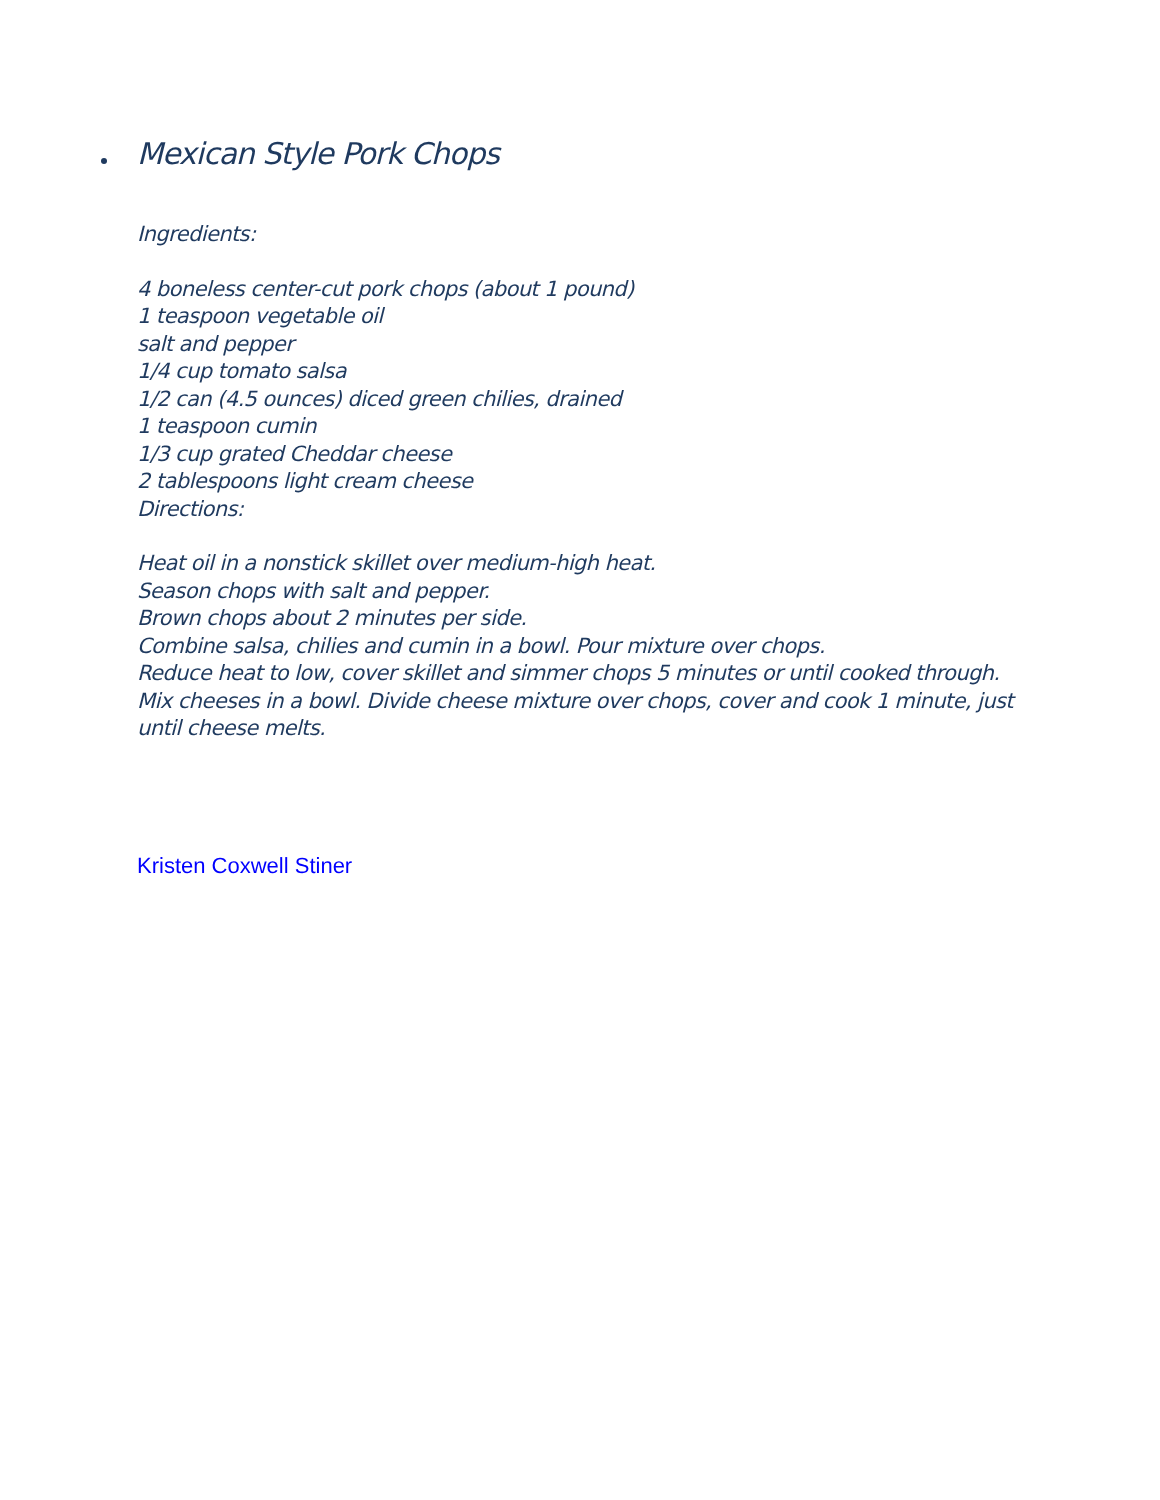Mexican Style Pork Chops
Ingredients:
4 boneless center-cut pork chops (about 1 pound)
1 teaspoon vegetable oil
salt and pepper
1/4 cup tomato salsa
1/2 can (4.5 ounces) diced green chilies, drained
1 teaspoon cumin
1/3 cup grated Cheddar cheese
2 tablespoons light cream cheese
Directions:
Heat oil in a nonstick skillet over medium-high heat.
Season chops with salt and pepper.
Brown chops about 2 minutes per side.
Combine salsa, chilies and cumin in a bowl. Pour mixture over chops.
Reduce heat to low, cover skillet and simmer chops 5 minutes or until cooked through.
Mix cheeses in a bowl. Divide cheese mixture over chops, cover and cook 1 minute, just until cheese melts.
Kristen Coxwell Stiner